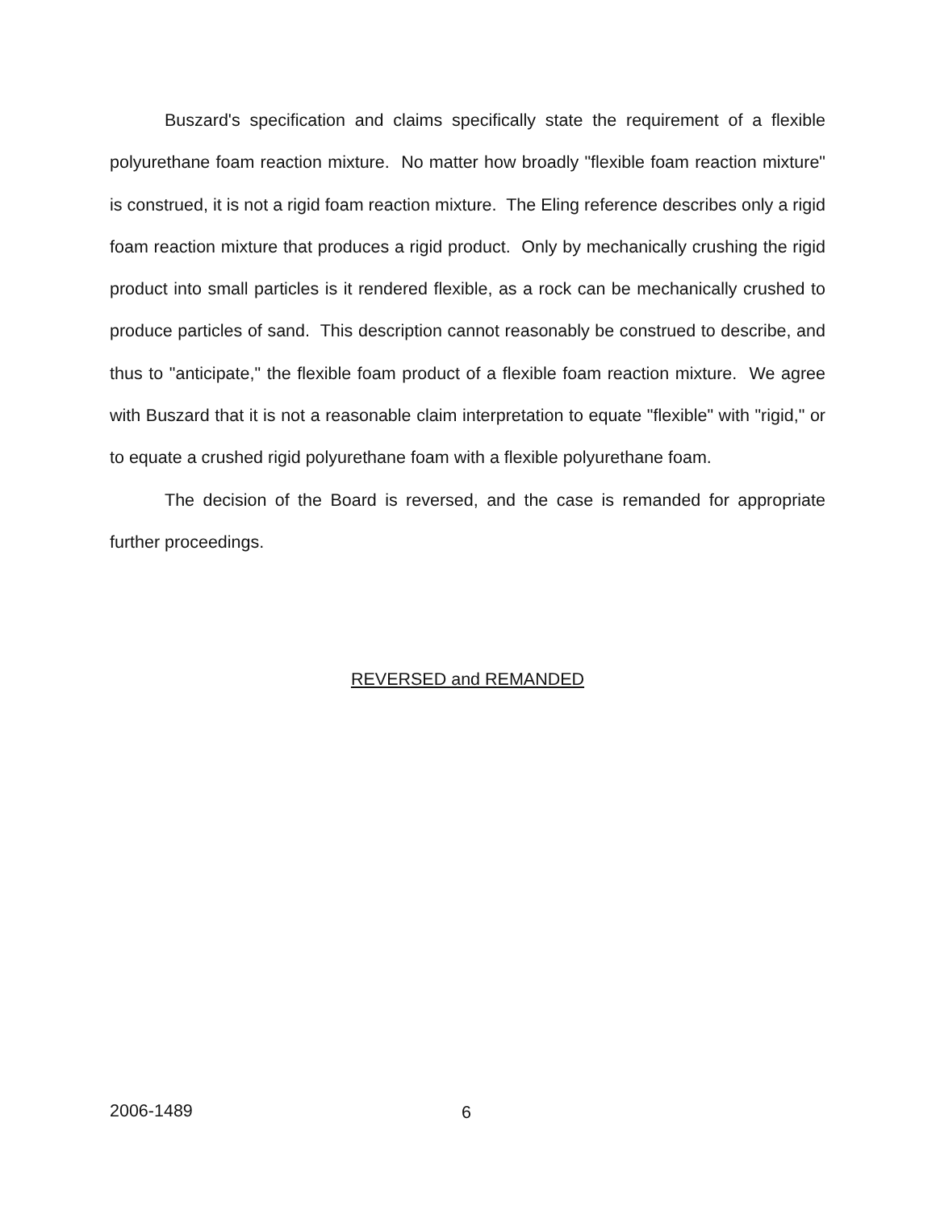Buszard's specification and claims specifically state the requirement of a flexible polyurethane foam reaction mixture. No matter how broadly "flexible foam reaction mixture" is construed, it is not a rigid foam reaction mixture. The Eling reference describes only a rigid foam reaction mixture that produces a rigid product. Only by mechanically crushing the rigid product into small particles is it rendered flexible, as a rock can be mechanically crushed to produce particles of sand. This description cannot reasonably be construed to describe, and thus to "anticipate," the flexible foam product of a flexible foam reaction mixture. We agree with Buszard that it is not a reasonable claim interpretation to equate "flexible" with "rigid," or to equate a crushed rigid polyurethane foam with a flexible polyurethane foam.
The decision of the Board is reversed, and the case is remanded for appropriate further proceedings.
REVERSED and REMANDED
2006-1489 6